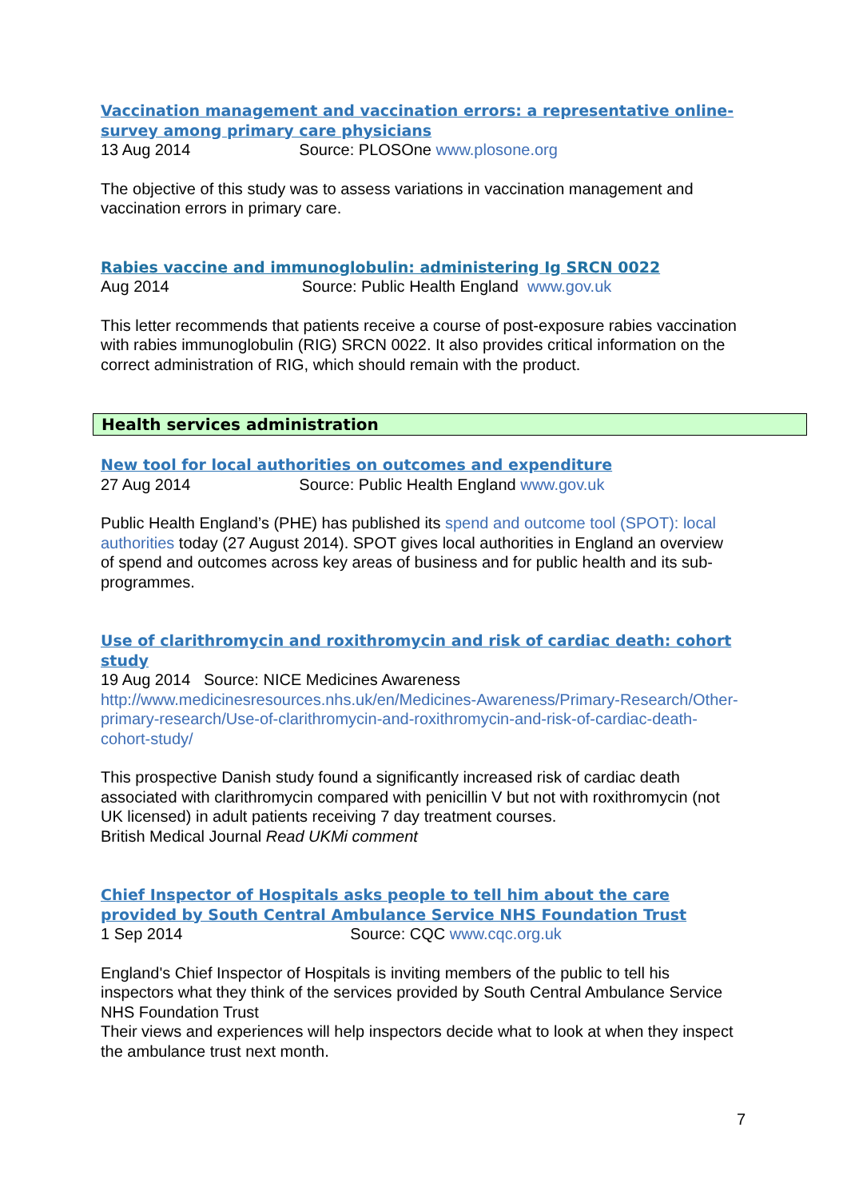Vaccination management and vaccination errors: a representative online-survey among primary care physicians
13 Aug 2014 Source: PLOSOne www.plosone.org
The objective of this study was to assess variations in vaccination management and vaccination errors in primary care.
Rabies vaccine and immunoglobulin: administering Ig SRCN 0022
Aug 2014 Source: Public Health England www.gov.uk
This letter recommends that patients receive a course of post-exposure rabies vaccination with rabies immunoglobulin (RIG) SRCN 0022. It also provides critical information on the correct administration of RIG, which should remain with the product.
Health services administration
New tool for local authorities on outcomes and expenditure
27 Aug 2014 Source: Public Health England www.gov.uk
Public Health England’s (PHE) has published its spend and outcome tool (SPOT): local authorities today (27 August 2014). SPOT gives local authorities in England an overview of spend and outcomes across key areas of business and for public health and its sub-programmes.
Use of clarithromycin and roxithromycin and risk of cardiac death: cohort study
19 Aug 2014 Source: NICE Medicines Awareness
http://www.medicinesresources.nhs.uk/en/Medicines-Awareness/Primary-Research/Other-primary-research/Use-of-clarithromycin-and-roxithromycin-and-risk-of-cardiac-death-cohort-study/
This prospective Danish study found a significantly increased risk of cardiac death associated with clarithromycin compared with penicillin V but not with roxithromycin (not UK licensed) in adult patients receiving 7 day treatment courses.
British Medical Journal Read UKMi comment
Chief Inspector of Hospitals asks people to tell him about the care provided by South Central Ambulance Service NHS Foundation Trust
1 Sep 2014 Source: CQC www.cqc.org.uk
England's Chief Inspector of Hospitals is inviting members of the public to tell his inspectors what they think of the services provided by South Central Ambulance Service NHS Foundation Trust
Their views and experiences will help inspectors decide what to look at when they inspect the ambulance trust next month.
7